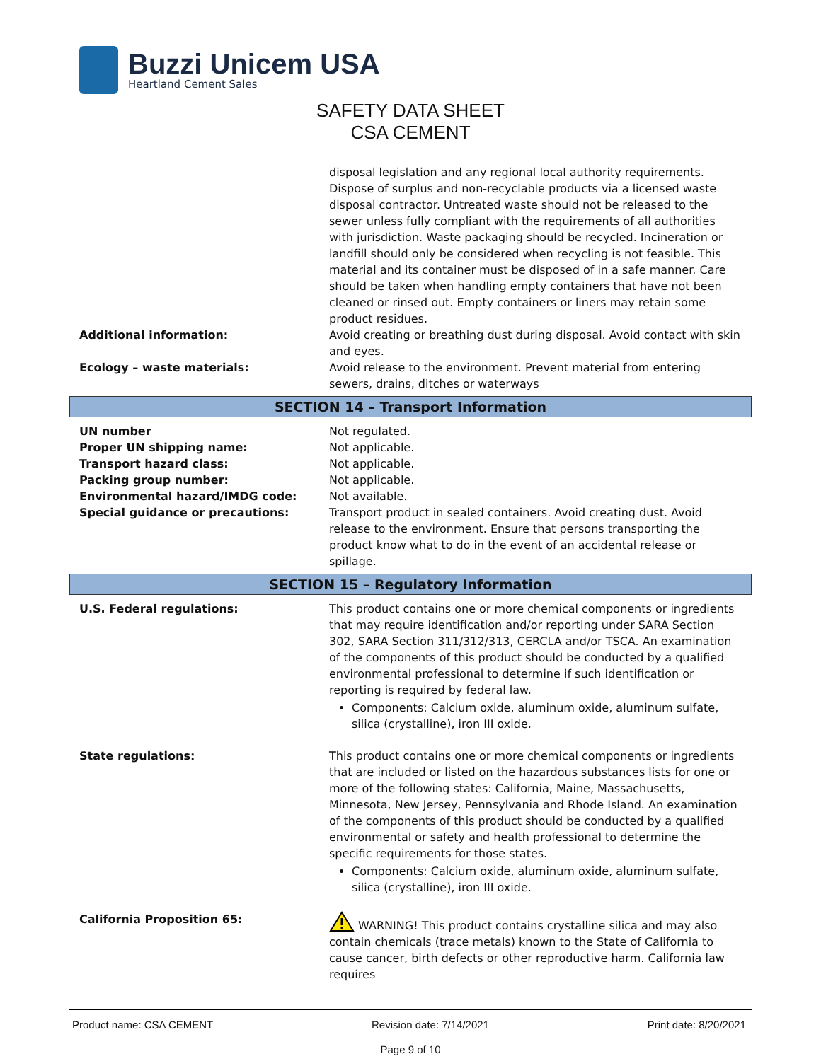Buzzi Unicem USA
Heartland Cement Sales
SAFETY DATA SHEET
CSA CEMENT
disposal legislation and any regional local authority requirements. Dispose of surplus and non-recyclable products via a licensed waste disposal contractor. Untreated waste should not be released to the sewer unless fully compliant with the requirements of all authorities with jurisdiction. Waste packaging should be recycled. Incineration or landfill should only be considered when recycling is not feasible. This material and its container must be disposed of in a safe manner. Care should be taken when handling empty containers that have not been cleaned or rinsed out. Empty containers or liners may retain some product residues.
Additional information: Avoid creating or breathing dust during disposal. Avoid contact with skin and eyes.
Ecology – waste materials: Avoid release to the environment. Prevent material from entering sewers, drains, ditches or waterways
SECTION 14 – Transport Information
UN number Not regulated.
Proper UN shipping name: Not applicable.
Transport hazard class: Not applicable.
Packing group number: Not applicable.
Environmental hazard/IMDG code: Not available.
Special guidance or precautions: Transport product in sealed containers. Avoid creating dust. Avoid release to the environment. Ensure that persons transporting the product know what to do in the event of an accidental release or spillage.
SECTION 15 – Regulatory Information
U.S. Federal regulations: This product contains one or more chemical components or ingredients that may require identification and/or reporting under SARA Section 302, SARA Section 311/312/313, CERCLA and/or TSCA. An examination of the components of this product should be conducted by a qualified environmental professional to determine if such identification or reporting is required by federal law.
Components: Calcium oxide, aluminum oxide, aluminum sulfate, silica (crystalline), iron III oxide.
State regulations: This product contains one or more chemical components or ingredients that are included or listed on the hazardous substances lists for one or more of the following states: California, Maine, Massachusetts, Minnesota, New Jersey, Pennsylvania and Rhode Island. An examination of the components of this product should be conducted by a qualified environmental or safety and health professional to determine the specific requirements for those states.
Components: Calcium oxide, aluminum oxide, aluminum sulfate, silica (crystalline), iron III oxide.
California Proposition 65: WARNING! This product contains crystalline silica and may also contain chemicals (trace metals) known to the State of California to cause cancer, birth defects or other reproductive harm. California law requires
Product name: CSA CEMENT Revision date: 7/14/2021 Print date: 8/20/2021
Page 9 of 10